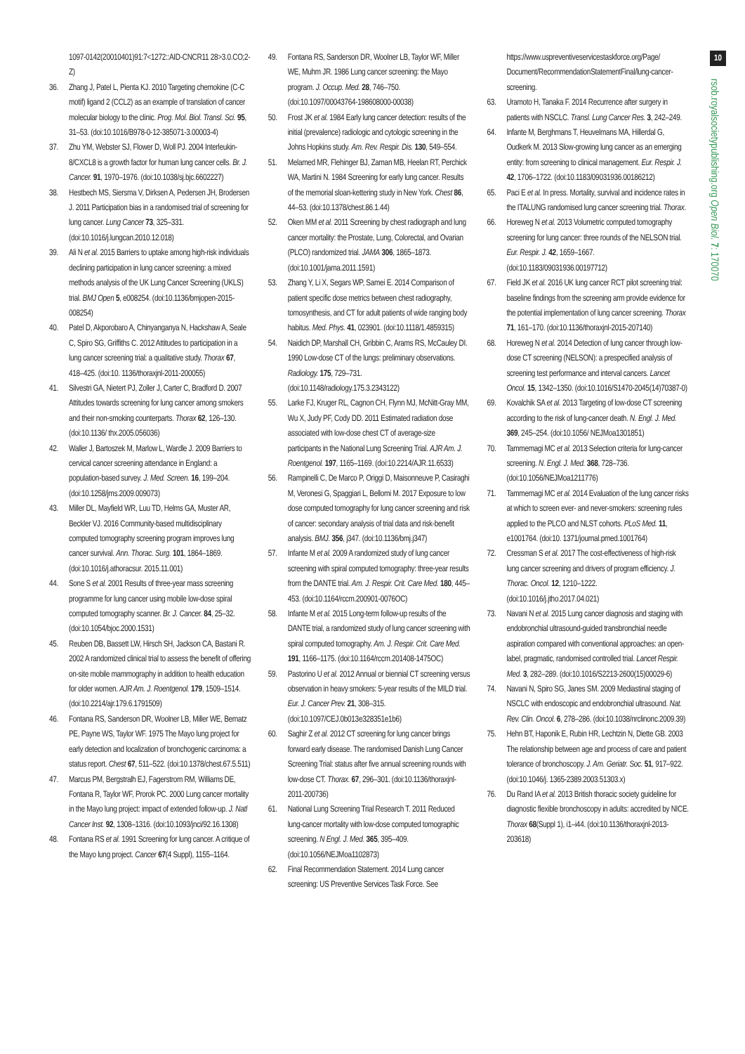1097-0142(20010401)91:7<1272::AID-CNCR11 28>3.0.CO;2-Z)
36. Zhang J, Patel L, Pienta KJ. 2010 Targeting chemokine (C-C motif) ligand 2 (CCL2) as an example of translation of cancer molecular biology to the clinic. Prog. Mol. Biol. Transl. Sci. 95, 31–53. (doi:10.1016/B978-0-12-385071-3.00003-4)
37. Zhu YM, Webster SJ, Flower D, Woll PJ. 2004 Interleukin-8/CXCL8 is a growth factor for human lung cancer cells. Br. J. Cancer. 91, 1970–1976. (doi:10.1038/sj.bjc.6602227)
38. Hestbech MS, Siersma V, Dirksen A, Pedersen JH, Brodersen J. 2011 Participation bias in a randomised trial of screening for lung cancer. Lung Cancer 73, 325–331. (doi:10.1016/j.lungcan.2010.12.018)
39. Ali N et al. 2015 Barriers to uptake among high-risk individuals declining participation in lung cancer screening: a mixed methods analysis of the UK Lung Cancer Screening (UKLS) trial. BMJ Open 5, e008254. (doi:10.1136/bmjopen-2015-008254)
40. Patel D, Akporobaro A, Chinyanganya N, Hackshaw A, Seale C, Spiro SG, Griffiths C. 2012 Attitudes to participation in a lung cancer screening trial: a qualitative study. Thorax 67, 418–425. (doi:10. 1136/thoraxjnl-2011-200055)
41. Silvestri GA, Nietert PJ, Zoller J, Carter C, Bradford D. 2007 Attitudes towards screening for lung cancer among smokers and their non-smoking counterparts. Thorax 62, 126–130. (doi:10.1136/ thx.2005.056036)
42. Waller J, Bartoszek M, Marlow L, Wardle J. 2009 Barriers to cervical cancer screening attendance in England: a population-based survey. J. Med. Screen. 16, 199–204. (doi:10.1258/jms.2009.009073)
43. Miller DL, Mayfield WR, Luu TD, Helms GA, Muster AR, Beckler VJ. 2016 Community-based multidisciplinary computed tomography screening program improves lung cancer survival. Ann. Thorac. Surg. 101, 1864–1869. (doi:10.1016/j.athoracsur. 2015.11.001)
44. Sone S et al. 2001 Results of three-year mass screening programme for lung cancer using mobile low-dose spiral computed tomography scanner. Br. J. Cancer. 84, 25–32. (doi:10.1054/bjoc.2000.1531)
45. Reuben DB, Bassett LW, Hirsch SH, Jackson CA, Bastani R. 2002 A randomized clinical trial to assess the benefit of offering on-site mobile mammography in addition to health education for older women. AJR Am. J. Roentgenol. 179, 1509–1514. (doi:10.2214/ajr.179.6.1791509)
46. Fontana RS, Sanderson DR, Woolner LB, Miller WE, Bernatz PE, Payne WS, Taylor WF. 1975 The Mayo lung project for early detection and localization of bronchogenic carcinoma: a status report. Chest 67, 511–522. (doi:10.1378/chest.67.5.511)
47. Marcus PM, Bergstralh EJ, Fagerstrom RM, Williams DE, Fontana R, Taylor WF, Prorok PC. 2000 Lung cancer mortality in the Mayo lung project: impact of extended follow-up. J. Natl Cancer Inst. 92, 1308–1316. (doi:10.1093/jnci/92.16.1308)
48. Fontana RS et al. 1991 Screening for lung cancer. A critique of the Mayo lung project. Cancer 67(4 Suppl), 1155–1164.
49. Fontana RS, Sanderson DR, Woolner LB, Taylor WF, Miller WE, Muhm JR. 1986 Lung cancer screening: the Mayo program. J. Occup. Med. 28, 746–750. (doi:10.1097/00043764-198608000-00038)
50. Frost JK et al. 1984 Early lung cancer detection: results of the initial (prevalence) radiologic and cytologic screening in the Johns Hopkins study. Am. Rev. Respir. Dis. 130, 549–554.
51. Melamed MR, Flehinger BJ, Zaman MB, Heelan RT, Perchick WA, Martini N. 1984 Screening for early lung cancer. Results of the memorial sloan-kettering study in New York. Chest 86, 44–53. (doi:10.1378/chest.86.1.44)
52. Oken MM et al. 2011 Screening by chest radiograph and lung cancer mortality: the Prostate, Lung, Colorectal, and Ovarian (PLCO) randomized trial. JAMA 306, 1865–1873. (doi:10.1001/jama.2011.1591)
53. Zhang Y, Li X, Segars WP, Samei E. 2014 Comparison of patient specific dose metrics between chest radiography, tomosynthesis, and CT for adult patients of wide ranging body habitus. Med. Phys. 41, 023901. (doi:10.1118/1.4859315)
54. Naidich DP, Marshall CH, Gribbin C, Arams RS, McCauley DI. 1990 Low-dose CT of the lungs: preliminary observations. Radiology. 175, 729–731. (doi:10.1148/radiology.175.3.2343122)
55. Larke FJ, Kruger RL, Cagnon CH, Flynn MJ, McNitt-Gray MM, Wu X, Judy PF, Cody DD. 2011 Estimated radiation dose associated with low-dose chest CT of average-size participants in the National Lung Screening Trial. AJR Am. J. Roentgenol. 197, 1165–1169. (doi:10.2214/AJR.11.6533)
56. Rampinelli C, De Marco P, Origgi D, Maisonneuve P, Casiraghi M, Veronesi G, Spaggiari L, Bellomi M. 2017 Exposure to low dose computed tomography for lung cancer screening and risk of cancer: secondary analysis of trial data and risk-benefit analysis. BMJ. 356, j347. (doi:10.1136/bmj.j347)
57. Infante M et al. 2009 A randomized study of lung cancer screening with spiral computed tomography: three-year results from the DANTE trial. Am. J. Respir. Crit. Care Med. 180, 445–453. (doi:10.1164/rccm.200901-0076OC)
58. Infante M et al. 2015 Long-term follow-up results of the DANTE trial, a randomized study of lung cancer screening with spiral computed tomography. Am. J. Respir. Crit. Care Med. 191, 1166–1175. (doi:10.1164/rccm.201408-1475OC)
59. Pastorino U et al. 2012 Annual or biennial CT screening versus observation in heavy smokers: 5-year results of the MILD trial. Eur. J. Cancer Prev. 21, 308–315. (doi:10.1097/CEJ.0b013e328351e1b6)
60. Saghir Z et al. 2012 CT screening for lung cancer brings forward early disease. The randomised Danish Lung Cancer Screening Trial: status after five annual screening rounds with low-dose CT. Thorax. 67, 296–301. (doi:10.1136/thoraxjnl-2011-200736)
61. National Lung Screening Trial Research T. 2011 Reduced lung-cancer mortality with low-dose computed tomographic screening. N Engl. J. Med. 365, 395–409. (doi:10.1056/NEJMoa1102873)
62. Final Recommendation Statement. 2014 Lung cancer screening: US Preventive Services Task Force. See
https://www.uspreventiveservicestaskforce.org/Page/ Document/RecommendationStatementFinal/lung-cancer-screening.
63. Uramoto H, Tanaka F. 2014 Recurrence after surgery in patients with NSCLC. Transl. Lung Cancer Res. 3, 242–249.
64. Infante M, Berghmans T, Heuvelmans MA, Hillerdal G, Oudkerk M. 2013 Slow-growing lung cancer as an emerging entity: from screening to clinical management. Eur. Respir. J. 42, 1706–1722. (doi:10.1183/09031936.00186212)
65. Paci E et al. In press. Mortality, survival and incidence rates in the ITALUNG randomised lung cancer screening trial. Thorax.
66. Horeweg N et al. 2013 Volumetric computed tomography screening for lung cancer: three rounds of the NELSON trial. Eur. Respir. J. 42, 1659–1667. (doi:10.1183/09031936.00197712)
67. Field JK et al. 2016 UK lung cancer RCT pilot screening trial: baseline findings from the screening arm provide evidence for the potential implementation of lung cancer screening. Thorax 71, 161–170. (doi:10.1136/thoraxjnl-2015-207140)
68. Horeweg N et al. 2014 Detection of lung cancer through low-dose CT screening (NELSON): a prespecified analysis of screening test performance and interval cancers. Lancet Oncol. 15, 1342–1350. (doi:10.1016/S1470-2045(14)70387-0)
69. Kovalchik SA et al. 2013 Targeting of low-dose CT screening according to the risk of lung-cancer death. N. Engl. J. Med. 369, 245–254. (doi:10.1056/ NEJMoa1301851)
70. Tammemagi MC et al. 2013 Selection criteria for lung-cancer screening. N. Engl. J. Med. 368, 728–736. (doi:10.1056/NEJMoa1211776)
71. Tammemagi MC et al. 2014 Evaluation of the lung cancer risks at which to screen ever- and never-smokers: screening rules applied to the PLCO and NLST cohorts. PLoS Med. 11, e1001764. (doi:10. 1371/journal.pmed.1001764)
72. Cressman S et al. 2017 The cost-effectiveness of high-risk lung cancer screening and drivers of program efficiency. J. Thorac. Oncol. 12, 1210–1222. (doi:10.1016/j.jtho.2017.04.021)
73. Navani N et al. 2015 Lung cancer diagnosis and staging with endobronchial ultrasound-guided transbronchial needle aspiration compared with conventional approaches: an open-label, pragmatic, randomised controlled trial. Lancet Respir. Med. 3, 282–289. (doi:10.1016/S2213-2600(15)00029-6)
74. Navani N, Spiro SG, Janes SM. 2009 Mediastinal staging of NSCLC with endoscopic and endobronchial ultrasound. Nat. Rev. Clin. Oncol. 6, 278–286. (doi:10.1038/nrclinonc.2009.39)
75. Hehn BT, Haponik E, Rubin HR, Lechtzin N, Diette GB. 2003 The relationship between age and process of care and patient tolerance of bronchoscopy. J. Am. Geriatr. Soc. 51, 917–922. (doi:10.1046/j. 1365-2389.2003.51303.x)
76. Du Rand IA et al. 2013 British thoracic society guideline for diagnostic flexible bronchoscopy in adults: accredited by NICE. Thorax 68(Suppl 1), i1–i44. (doi:10.1136/thoraxjnl-2013-203618)
10
rsob.royalsocietypublishing.org Open Biol. 7: 170070